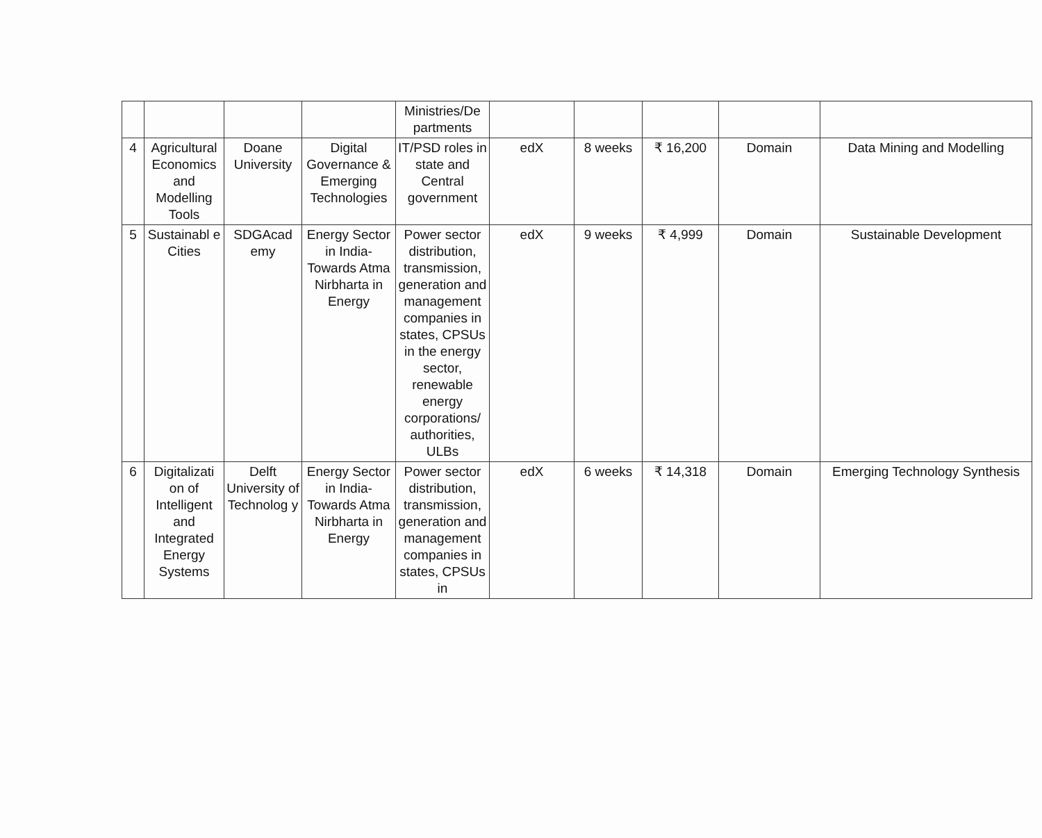| | | | | Ministries/De partments | | | | | |
| 4 | Agricultural Economics and Modelling Tools | Doane University | Digital Governance & Emerging Technologies | IT/PSD roles in state and Central government | edX | 8 weeks | ₹ 16,200 | Domain | Data Mining and Modelling |
| 5 | Sustainabl e Cities | SDGAcad emy | Energy Sector in India- Towards Atma Nirbharta in Energy | Power sector distribution, transmission, generation and management companies in states, CPSUs in the energy sector, renewable energy corporations/ authorities, ULBs | edX | 9 weeks | ₹ 4,999 | Domain | Sustainable Development |
| 6 | Digitalizati on of Intelligent and Integrated Energy Systems | Delft University of Technolog y | Energy Sector in India- Towards Atma Nirbharta in Energy | Power sector distribution, transmission, generation and management companies in states, CPSUs in | edX | 6 weeks | ₹ 14,318 | Domain | Emerging Technology Synthesis |